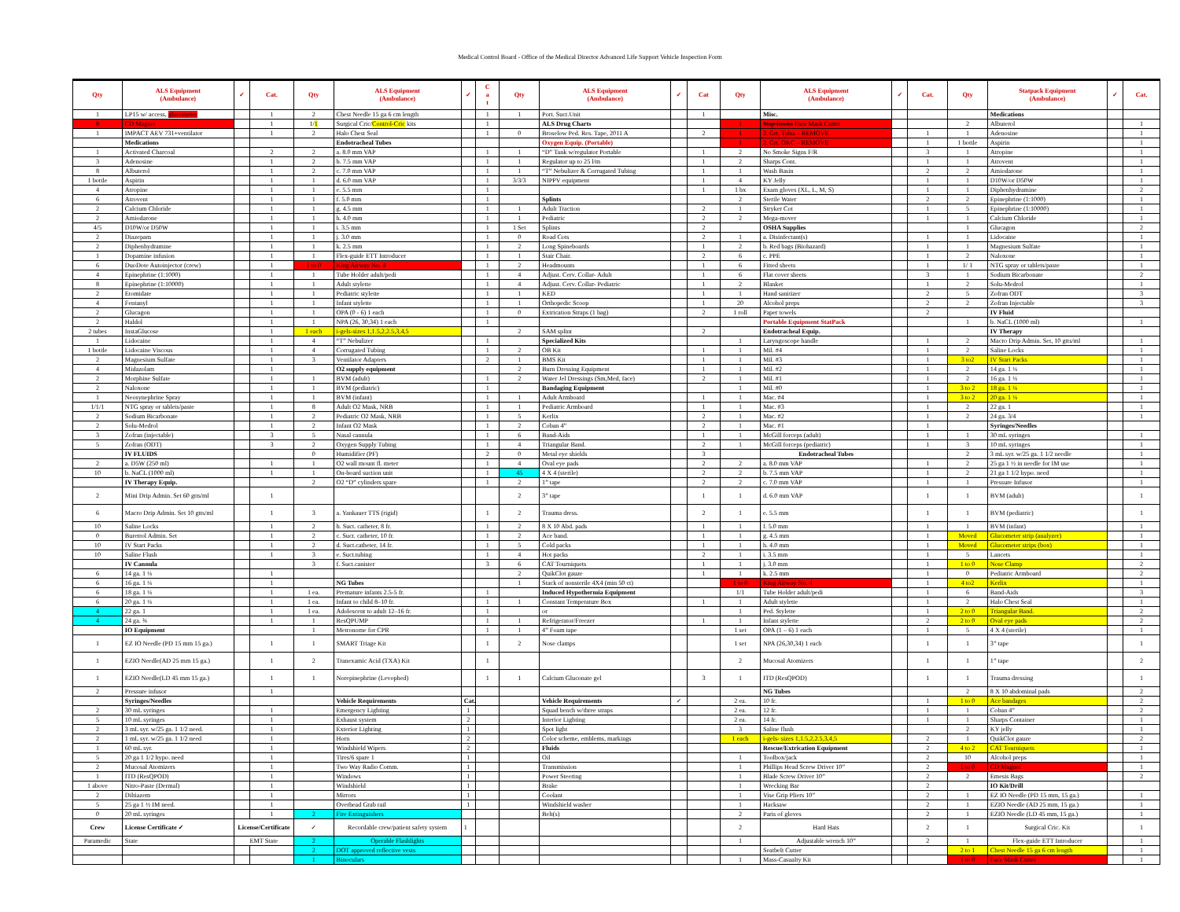Medical Control Board - Office of the Medical Director Advanced Life Support Vehicle Inspection Form
| Qty | ALS Equipment (Ambulance) | ✓ | Cat. | Qty | ALS Equipment (Ambulance) | ✓ | C a t | Qty | ALS Equipment (Ambulance) | ✓ | Cat | Qty | ALS Equipment (Ambulance) | ✓ | Cat. | Qty | Statpack Equipment (Ambulance) | ✓ | Cat. |
| --- | --- | --- | --- | --- | --- | --- | --- | --- | --- | --- | --- | --- | --- | --- | --- | --- | --- | --- | --- |
| 1 | LP15 w/ access, glucometer | | 1 | 2 | Chest Needle 15 ga 6 cm length | | 1 | 1 | Port. Suct.Unit | | 1 | | Misc. | | | | Medications | | |
| 8 | CD Magnet | | 1 | 1/ 1 | Surgical Cric/ Control-Cric kits | | 1 | | ALS Drug Charts | | | 1 | Map Books Face Mask Cutter | | | 2 | Albuterol | | 1 |
| 1 | IMPACT AEV 731+ventilator | | 1 | 2 | Halo Chest Seal | | 1 | 0 | Broselow Ped. Res. Tape, 2011 A | | 2 | 1 | 2. Grt. Tulsa – REMOVE | | 1 | 1 | Adenosine | | 1 |
| | Medications | | | | Endotracheal Tubes | | | | Oxygen Equip. (Portable) | | | 1 | 2. Grt. OKC – REMOVE | | 1 | 1 bottle | Aspirin | | 1 |
| 1 | Activated Charcoal | | 2 | 2 | a. 8.0 mm VAP | | 1 | 1 | “D” Tank w/regulator Portable | | 1 | 2 | No Smoke Signs F/R | | 3 | 1 | Atropine | | 1 |
| 3 | Adenosine | | 1 | 2 | b. 7.5 mm VAP | | 1 | 1 | Regulator up to 25 l/m | | 1 | 2 | Sharps Cont. | | 1 | 1 | Atrovent | | 1 |
| 8 | Albuterol | | 1 | 2 | c. 7.0 mm VAP | | 1 | 1 | “T” Nebulizer & Corrugated Tubing | | 1 | 1 | Wash Basin | | 2 | 2 | Amiodarone | | 1 |
| 1 bottle | Aspirin | | 1 | 1 | d. 6.0 mm VAP | | 1 | 3/3/3 | NIPPV equipment | | 1 | 4 | KY Jelly | | 1 | 1 | D10W/or D50W | | 1 |
| 4 | Atropine | | 1 | 1 | e. 5.5 mm | | 1 | | | | 1 | 1 bx | Exam gloves (XL, L, M, S) | | 1 | 1 | Diphenhydramine | | 2 |
| 6 | Atrovent | | 1 | 1 | f. 5.0 mm | | 1 | | Splints | | | 2 | Sterile Water | | 2 | 2 | Epinephrine (1:1000) | | 1 |
| 2 | Calcium Chloride | | 1 | 1 | g. 4.5 mm | | 1 | 1 | Adult Traction | | 2 | 1 | Stryker Cot | | 1 | 5 | Epinephrine (1:10000) | | 1 |
| 2 | Amiodarone | | 1 | 1 | h. 4.0 mm | | 1 | 1 | Pediatric | | 2 | 2 | Mega-mover | | 1 | 1 | Calcium Chloride | | 1 |
| 4/5 | D10W/or D50W | | 1 | 1 | i. 3.5 mm | | 1 | 1 Set | Splints | | 2 | | OSHA Supplies | | | 1 | Glucagon | | 2 |
| 2 | Diazepam | | 1 | 1 | j. 3.0 mm | | 1 | 0 | Road Cots | | 2 | 1 | a. Disinfectant(s) | | 1 | 1 | Lidocaine | | 1 |
| 2 | Diphenhydramine | | 1 | 1 | k. 2.5 mm | | 1 | 2 | Long Spineboards | | 1 | 2 | b. Red bags (Biohazard) | | 1 | 1 | Magnesium Sulfate | | 1 |
| 1 | Dopamine infusion | | 1 | 1 | Flex-guide ETT Introducer | | 1 | 1 | Stair Chair. | | 2 | 6 | c. PPE | | 1 | 2 | Naloxone | | 1 |
| 6 | DuoDote Autoinjector (crew) | | 1 | 1 to 0 | King Airway No. 4 | | 1 | 2 | Headmounts | | 1 | 6 | Fitted sheets | | 1 | 1/ 1 | NTG spray or tablets/paste | | 1 |
| 4 | Epinephrine (1:1000) | | 1 | 1 | Tube Holder adult/pedi | | 1 | 4 | Adjust. Cerv. Collar- Adult | | 1 | 6 | Flat cover sheets | | 3 | 1 | Sodium Bicarbonate | | 2 |
| 8 | Epinephrine (1:10000) | | 1 | 1 | Adult stylette | | 1 | 4 | Adjust. Cerv. Collar- Pediatric | | 1 | 2 | Blanket | | 1 | 2 | Solu-Medrol | | 1 |
| 2 | Etomidate | | 1 | 1 | Pediatric stylette | | 1 | 1 | KED | | 1 | 1 | Hand sanitizer | | 2 | 5 | Zofran ODT | | 3 |
| 4 | Fentanyl | | 1 | 1 | Infant stylette | | 1 | 1 | Orthopedic Scoop | | 1 | 20 | Alcohol preps | | 2 | 2 | Zofran Injectable | | 3 |
| 2 | Glucagon | | 1 | 1 | OPA (0 - 6) 1 each | | 1 | 0 | Extrication Straps (1 bag) | | 2 | 1 roll | Paper towels | | 2 | | IV Fluid | | |
| 2 | Haldol | | 1 | 1 | NPA (26, 30,34) 1 each | | 1 | | | | | | Portable Equipment StatPack | | | 1 | b. NaCL (1000 ml) | | 1 |
| 2 tubes | InstaGlucose | | 1 | 1 each | i-gels-sizes 1,1.5,2,2.5,3,4,5 | | | 2 | SAM splint | | 2 | | Endotracheal Equip. | | | | IV Therapy | | |
| 1 | Lidocaine | | 1 | 4 | “T” Nebulizer | | 1 | | Specialized Kits | | | 1 | Laryngoscope handle | | 1 | 2 | Macro Drip Admin. Set, 10 gtts/ml | | 1 |
| 1 bottle | Lidocaine Viscous | | 1 | 4 | Corrugated Tubing | | 1 | 2 | OB Kit | | 1 | 1 | Mil. #4 | | 1 | 2 | Saline Locks | | 1 |
| 2 | Magnesium Sulfate | | 1 | 3 | Ventilator Adapters | | 2 | 1 | BMS Kit | | 1 | 1 | Mil. #3 | | 1 | 3 to2 | IV Start Packs | | 1 |
| 4 | Midazolam | | 1 | | O2 supply equipment | | | 2 | Burn Dressing Equipment | | 1 | 1 | Mil. #2 | | 1 | 2 | 14 ga. 1 ¼ | | 1 |
| 2 | Morphine Sulfate | | 1 | 1 | BVM (adult) | | 1 | 2 | Water Jel Dressings (Sm,Med, face) | | 2 | 1 | Mil. #1 | | 1 | 2 | 16 ga. 1 ¼ | | 1 |
| 2 | Naloxone | | 1 | 1 | BVM (pediatric) | | 1 | | Bandaging Equipment | | | 1 | Mil. #0 | | 1 | 3 to 2 | 18 ga. 1 ¼ | | 1 |
| 1 | Neosynephrine Spray | | 1 | 1 | BVM (infant) | | 1 | 1 | Adult Armboard | | 1 | 1 | Mac. #4 | | 1 | 3 to 2 | 20 ga. 1 ¼ | | 1 |
| 1/1/1 | NTG spray or tablets/paste | | 1 | 8 | Adult O2 Mask, NRB | | 1 | 1 | Pediatric Armboard | | 1 | 1 | Mac. #3 | | 1 | 2 | 22 ga. 1 | | 1 |
| 2 | Sodium Bicarbonate | | 1 | 2 | Pediatric O2 Mask, NRB | | 1 | 5 | Kerlix | | 2 | 1 | Mac. #2 | | 1 | 2 | 24 ga. 3/4 | | 1 |
| 2 | Solu-Medrol | | 1 | 2 | Infant O2 Mask | | 1 | 2 | Coban 4” | | 2 | 1 | Mac. #1 | | 1 | | Syringes/Needles | | |
| 3 | Zofran (injectable) | | 3 | 5 | Nasal cannula | | 1 | 6 | Band-Aids | | 1 | 1 | McGill forceps (adult) | | 1 | 1 | 30 mL syringes | | 1 |
| 5 | Zofran (ODT) | | 3 | 2 | Oxygen Supply Tubing | | 1 | 4 | Triangular Band. | | 2 | 1 | McGill forceps (pediatric) | | 1 | 3 | 10 mL syringes | | 1 |
| | IV FLUIDS | | | 0 | Humidifier (PF) | | 2 | 0 | Metal eye shields | | 3 | | Endotracheal Tubes | | | 2 | 3 mL syr. w/25 ga. 1 1/2 needle | | 1 |
| 2 | a. D5W (250 ml) | | 1 | 1 | O2 wall mount fl. meter | | 1 | 4 | Oval eye pads | | 2 | 2 | a. 8.0 mm VAP | | 1 | 2 | 25 ga 1 ½ in needle for IM use | | 1 |
| 10 | b. NaCL (1000 ml) | | 1 | 1 | On-board suction unit | | 1 | 45 | 4 X 4 (sterile) | | 2 | 2 | b. 7.5 mm VAP | | 1 | 2 | 21 ga 1 1/2 hypo. need | | 1 |
| | IV Therapy Equip. | | | 2 | O2 “D” cylinders spare | | 1 | 2 | 1” tape | | 2 | 2 | c. 7.0 mm VAP | | 1 | 1 | Pressure Infusor | | 1 |
| 2 | Mini Drip Admin. Set 60 gtts/ml | | 1 | | | | | 2 | 3” tape | | 1 | 1 | d. 6.0 mm VAP | | 1 | 1 | BVM (adult) | | 1 |
| 6 | Macro Drip Admin. Set 10 gtts/ml | | 1 | 3 | a. Yankauer TTS (rigid) | | 1 | 2 | Trauma dress. | | 2 | 1 | e. 5.5 mm | | 1 | 1 | BVM (pediatric) | | 1 |
| 10 | Saline Locks | | 1 | 2 | b. Suct. catheter, 8 fr. | | 1 | 2 | 8 X 10 Abd. pads | | 1 | 1 | f. 5.0 mm | | 1 | 1 | BVM (infant) | | 1 |
| 0 | Buretrol Admin. Set | | 1 | 2 | c. Suct. catheter, 10 fr. | | 1 | 2 | Ace band. | | 1 | 1 | g. 4.5 mm | | 1 | Moved | Glucometer strip (analyzer) | | 1 |
| 10 | IV Start Packs | | 1 | 2 | d. Suct.catheter, 14 fr. | | 1 | 5 | Cold packs | | 1 | 1 | h. 4.0 mm | | 1 | Moved | Glucometer strips (box) | | 1 |
| 10 | Saline Flush | | 1 | 3 | e. Suct.tubing | | 1 | 4 | Hot packs | | 2 | 1 | i. 3.5 mm | | 1 | 5 | Lancets | | 1 |
| | IV Cannula | | | 3 | f. Suct.canister | | 3 | 6 | CAT Tourniquets | | 1 | 1 | j. 3.0 mm | | 1 | 1 to 0 | Nose Clamp | | 2 |
| 6 | 14 ga. 1 ¼ | | 1 | | | | | 2 | QuikClot gauze | | 1 | 1 | k. 2.5 mm | | 1 | 0 | Pediatric Armboard | | 2 |
| 6 | 16 ga. 1 ¼ | | 1 | | NG Tubes | | | 1 | Stack of nonsterile 4X4 (min 50 ct) | | | 1 to 0 | King Airway No. 4 | | 1 | 4 to2 | Kerlix | | 1 |
| 6 | 18 ga. 1 ¼ | | 1 | 1 ea. | Premature infants 2.5-5 fr. | | 1 | | Induced Hypothermia Equipment | | | 1/1 | Tube Holder adult/pedi | | 1 | 6 | Band-Aids | | 3 |
| 6 | 20 ga. 1 ¼ | | 1 | 1 ea. | Infant to child 8–10 fr. | | 1 | 1 | Constant Temperature Box | | 1 | 1 | Adult stylette | | 1 | 2 | Halo Chest Seal | | 1 |
| 4 | 22 ga. 1 | | 1 | 1 ea. | Adolescent to adult 12–16 fr. | | 1 | | or | | | 1 | Ped. Stylette | | 1 | 2 to 0 | Triangular Band. | | 2 |
| 4 | 24 ga. ¾ | | 1 | 1 | ResQPUMP | | 1 | 1 | Refrigerator/Freezer | | 1 | 1 | Infant stylette | | 2 | 2 to 0 | Oval eye pads | | 2 |
| | IO Equipment | | | 1 | Metronome for CPR | | 1 | 1 | 4” Foam tape | | | 1 set | OPA (1 – 6) 1 each | | 1 | 5 | 4 X 4 (sterile) | | 1 |
| 1 | EZ IO Needle (PD 15 mm 15 ga.) | | 1 | 1 | SMART Triage Kit | | 1 | 2 | Nose clamps | | | 1 set | NPA (26,30,34) 1 each | | 1 | 1 | 3” tape | | 1 |
| 1 | EZIO Needle(AD 25 mm 15 ga.) | | 1 | 2 | Tranexamic Acid (TXA) Kit | | 1 | | | | | 2 | Mucosal Atomizers | | 1 | 1 | 1” tape | | 2 |
| 1 | EZIO Needle(LD 45 mm 15 ga.) | | 1 | 1 | Norepinephrine (Levophed) | | 1 | 1 | Calcium Gluconate gel | | 3 | 1 | ITD (ResQPOD) | | 1 | 1 | Trauma dressing | | 1 |
| 2 | Pressure infusor | | 1 | | | | | | | | | | NG Tubes | | | 2 | 8 X 10 abdominal pads | | 2 |
| | Syringes/Needles | | | | Vehicle Requirements | Cat. | | | Vehicle Requirements | ✓ | | 2 ea. | 10 fr. | | 1 | 1 to 0 | Ace bandages | | 2 |
| 2 | 30 mL syringes | | 1 | | Emergency Lighting | 1 | | | Squad bench w/three straps | | | 2 ea. | 12 fr. | | 1 | 1 | Coban 4” | | 2 |
| 5 | 10 mL syringes | | 1 | | Exhaust system | 2 | | | Interior Lighting | | | 2 ea. | 14 fr. | | 1 | 1 | Sharps Container | | 1 |
| 2 | 3 mL syr. w/25 ga. 1 1/2 need. | | 1 | | Exterior Lighting | 1 | | | Spot light | | | 3 | Saline flush | | | 2 | KY jelly | | 1 |
| 2 | 1 mL syr. w/25 ga. 1 1/2 need | | 1 | | Horn | 2 | | | Color scheme, emblems, markings | | | 1 each | i-gels- sizes 1,1.5,2,2.5,3,4,5 | | 2 | 1 | QuikClot gauze | | 2 |
| 1 | 60 mL syr. | | 1 | | Windshield Wipers | 2 | | | Fluids | | | | Rescue/Extrication Equipment | | 2 | 4 to 2 | CAT Tourniquets | | 1 |
| 5 | 20 ga 1 1/2 hypo. need | | 1 | | Tires/6 spare 1 | 1 | | | Oil | | | 1 | Toolbox/jack | | 2 | 10 | Alcohol preps | | 1 |
| 2 | Mucosal Atomizers | | 1 | | Two Way Radio Comm. | 1 | | | Transmission | | | 1 | Phillips Head Screw Driver 10” | | 2 | 1 to 0 | CD Magnet | | 1 |
| 1 | ITD (ResQPOD) | | 1 | | Windows | 1 | | | Power Steering | | | 1 | Blade Screw Driver 10” | | 2 | 2 | Emesis Bags | | 2 |
| 1 above | Nitro-Paste (Dermal) | | 1 | | Windshield | 1 | | | Brake | | | 1 | Wrecking Bar | | 2 | | IO Kit/Drill | | |
| 2 | Diltiazem | | 1 | | Mirrors | 1 | | | Coolant | | | 1 | Vise Grip Pliers 10” | | 2 | 1 | EZ IO Needle (PD 15 mm, 15 ga.) | | 1 |
| 5 | 25 ga 1 ½ IM need. | | 1 | | Overhead Grab rail | 1 | | | Windshield washer | | | 1 | Hacksaw | | 2 | 1 | EZIO Needle (AD 25 mm, 15 ga.) | | 1 |
| 0 | 20 mL syringes | | 1 | 2 | Fire Extinguishers | | | | Belt(s) | | | 2 | Paris of gloves | | 2 | 1 | EZIO Needle (LD 45 mm, 15 ga.) | | 1 |
| Crew | License Certificate ✓ | License/Certificate | | ✓ | Recordable crew/patient safety system | 1 | | | | | | 2 | Hard Hats | | 2 | 1 | Surgical Cric. Kit | | 1 |
| Paramedic | State | EMT State | | 2 | Operable Flashlights | | | | | | | 1 | Adjustable wrench 10” | | 2 | 1 | Flex-guide ETT Introducer | | 1 |
| | | | | 2 | DOT approved reflective vests | | | | | | | | Seatbelt Cutter | | | 2 to 1 | Chest Needle 15 ga 6 cm length | | 1 |
| | | | | 1 | Binoculars | | | | | | | 1 | Mass-Casualty Kit | | | 1 to 0 | Face Mask Cutter | | 1 |